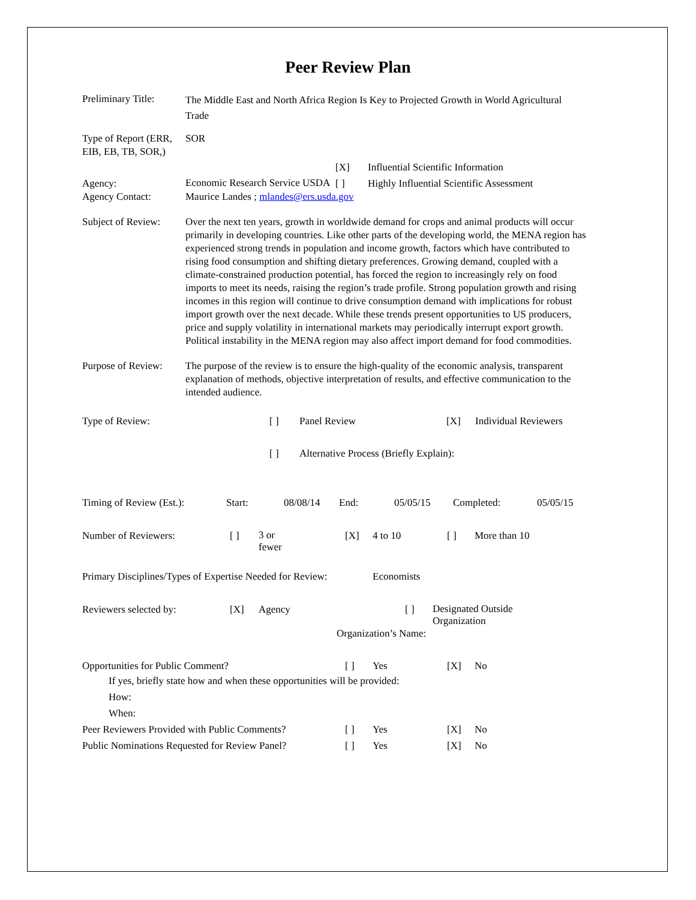Peer Review Plan
Preliminary Title:
The Middle East and North Africa Region Is Key to Projected Growth in World Agricultural Trade
Type of Report (ERR, EIB, EB, TB, SOR,)
SOR
[X] Influential Scientific Information
Agency: Economic Research Service USDA [ ] Highly Influential Scientific Assessment
Agency Contact: Maurice Landes ; mlandes@ers.usda.gov
Subject of Review:
Over the next ten years, growth in worldwide demand for crops and animal products will occur primarily in developing countries. Like other parts of the developing world, the MENA region has experienced strong trends in population and income growth, factors which have contributed to rising food consumption and shifting dietary preferences. Growing demand, coupled with a climate-constrained production potential, has forced the region to increasingly rely on food imports to meet its needs, raising the region’s trade profile. Strong population growth and rising incomes in this region will continue to drive consumption demand with implications for robust import growth over the next decade. While these trends present opportunities to US producers, price and supply volatility in international markets may periodically interrupt export growth. Political instability in the MENA region may also affect import demand for food commodities.
Purpose of Review:
The purpose of the review is to ensure the high-quality of the economic analysis, transparent explanation of methods, objective interpretation of results, and effective communication to the intended audience.
Type of Review: [ ] Panel Review [X] Individual Reviewers
[ ] Alternative Process (Briefly Explain):
Timing of Review (Est.): Start: 08/08/14 End: 05/05/15 Completed: 05/05/15
Number of Reviewers: [ ] 3 or
fewer [X] 4 to 10 [ ] More than 10
Primary Disciplines/Types of Expertise Needed for Review: Economists
Reviewers selected by: [X] Agency [ ] Designated Outside
Organization
Organization’s Name:
Opportunities for Public Comment? [ ] Yes [X] No
If yes, briefly state how and when these opportunities will be provided:
How:
When:
Peer Reviewers Provided with Public Comments? [ ] Yes [X] No
Public Nominations Requested for Review Panel? [ ] Yes [X] No